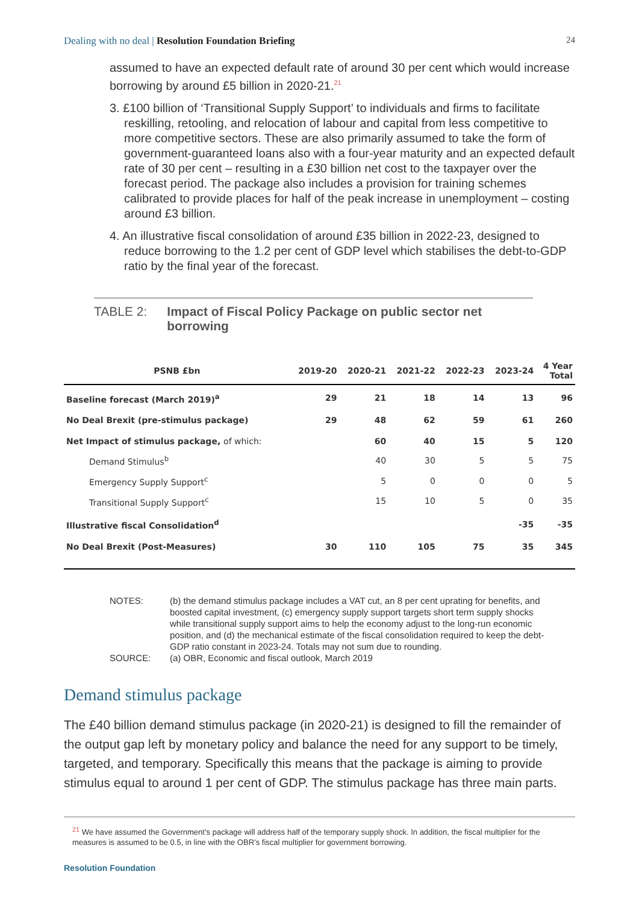Dealing with no deal | Resolution Foundation Briefing
24
assumed to have an expected default rate of around 30 per cent which would increase borrowing by around £5 billion in 2020-21.<sup>21</sup>
3. £100 billion of ‘Transitional Supply Support’ to individuals and firms to facilitate reskilling, retooling, and relocation of labour and capital from less competitive to more competitive sectors. These are also primarily assumed to take the form of government-guaranteed loans also with a four-year maturity and an expected default rate of 30 per cent – resulting in a £30 billion net cost to the taxpayer over the forecast period. The package also includes a provision for training schemes calibrated to provide places for half of the peak increase in unemployment – costing around £3 billion.
4. An illustrative fiscal consolidation of around £35 billion in 2022-23, designed to reduce borrowing to the 1.2 per cent of GDP level which stabilises the debt-to-GDP ratio by the final year of the forecast.
TABLE 2: Impact of Fiscal Policy Package on public sector net borrowing
| PSNB £bn | 2019-20 | 2020-21 | 2021-22 | 2022-23 | 2023-24 | 4 Year Total |
| --- | --- | --- | --- | --- | --- | --- |
| Baseline forecast (March 2019)<sup>a</sup> | 29 | 21 | 18 | 14 | 13 | 96 |
| No Deal Brexit (pre-stimulus package) | 29 | 48 | 62 | 59 | 61 | 260 |
| Net Impact of stimulus package, of which: | | 60 | 40 | 15 | 5 | 120 |
| Demand Stimulus<sup>b</sup> | | 40 | 30 | 5 | 5 | 75 |
| Emergency Supply Support<sup>c</sup> | | 5 | 0 | 0 | 0 | 5 |
| Transitional Supply Support<sup>c</sup> | | 15 | 10 | 5 | 0 | 35 |
| Illustrative fiscal Consolidation<sup>d</sup> | | | | | -35 | -35 |
| No Deal Brexit (Post-Measures) | 30 | 110 | 105 | 75 | 35 | 345 |
NOTES:
(b) the demand stimulus package includes a VAT cut, an 8 per cent uprating for benefits, and boosted capital investment, (c) emergency supply support targets short term supply shocks while transitional supply support aims to help the economy adjust to the long-run economic position, and (d) the mechanical estimate of the fiscal consolidation required to keep the debt-GDP ratio constant in 2023-24. Totals may not sum due to rounding.
SOURCE:
(a) OBR, Economic and fiscal outlook, March 2019
Demand stimulus package
The £40 billion demand stimulus package (in 2020-21) is designed to fill the remainder of the output gap left by monetary policy and balance the need for any support to be timely, targeted, and temporary. Specifically this means that the package is aiming to provide stimulus equal to around 1 per cent of GDP. The stimulus package has three main parts.
<sup>21</sup> We have assumed the Government’s package will address half of the temporary supply shock. In addition, the fiscal multiplier for the measures is assumed to be 0.5, in line with the OBR’s fiscal multiplier for government borrowing.
Resolution Foundation